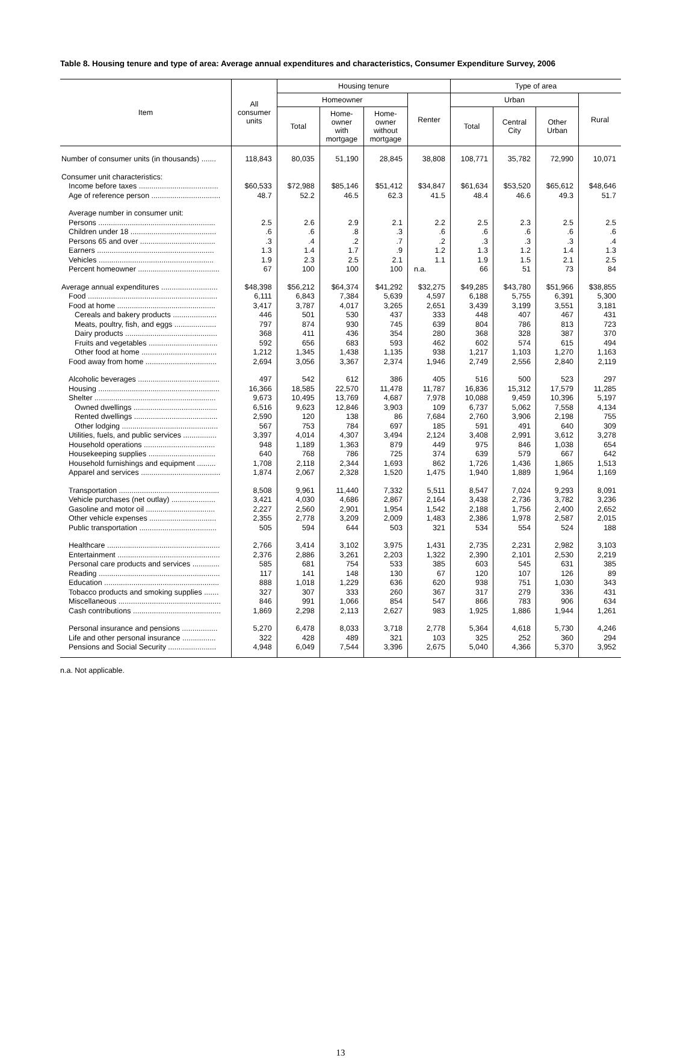Table 8. Housing tenure and type of area: Average annual expenditures and characteristics, Consumer Expenditure Survey, 2006
| Item | All consumer units | Housing tenure | | | | Type of area | | | |
| --- | --- | --- | --- | --- | --- | --- | --- | --- | --- |
| | | Homeowner | | | Renter | Urban | | | Rural |
| | | Total | Home- owner with mortgage | Home- owner without mortgage | | Total | Central City | Other Urban | |
| Number of consumer units (in thousands) ....... | 118,843 | 80,035 | 51,190 | 28,845 | 38,808 | 108,771 | 35,782 | 72,990 | 10,071 |
| Consumer unit characteristics: | | | | | | | | | |
| Income before taxes ...................................... | $60,533 | $72,988 | $85,146 | $51,412 | $34,847 | $61,634 | $53,520 | $65,612 | $48,646 |
| Age of reference person ................................. | 48.7 | 52.2 | 46.5 | 62.3 | 41.5 | 48.4 | 46.6 | 49.3 | 51.7 |
| Average number in consumer unit: | | | | | | | | | |
| Persons ........................................................ | 2.5 | 2.6 | 2.9 | 2.1 | 2.2 | 2.5 | 2.3 | 2.5 | 2.5 |
| Children under 18 ......................................... | .6 | .6 | .8 | .3 | .6 | .6 | .6 | .6 | .6 |
| Persons 65 and over .................................... | .3 | .4 | .2 | .7 | .2 | .3 | .3 | .3 | .4 |
| Earners ........................................................ | 1.3 | 1.4 | 1.7 | .9 | 1.2 | 1.3 | 1.2 | 1.4 | 1.3 |
| Vehicles ....................................................... | 1.9 | 2.3 | 2.5 | 2.1 | 1.1 | 1.9 | 1.5 | 2.1 | 2.5 |
| Percent homeowner ....................................... | 67 | 100 | 100 | 100 | n.a. | 66 | 51 | 73 | 84 |
| Average annual expenditures ........................... | $48,398 | $56,212 | $64,374 | $41,292 | $32,275 | $49,285 | $43,780 | $51,966 | $38,855 |
| Food .............................................................. | 6,111 | 6,843 | 7,384 | 5,639 | 4,597 | 6,188 | 5,755 | 6,391 | 5,300 |
| Food at home ............................................... | 3,417 | 3,787 | 4,017 | 3,265 | 2,651 | 3,439 | 3,199 | 3,551 | 3,181 |
| Cereals and bakery products ..................... | 446 | 501 | 530 | 437 | 333 | 448 | 407 | 467 | 431 |
| Meats, poultry, fish, and eggs .................... | 797 | 874 | 930 | 745 | 639 | 804 | 786 | 813 | 723 |
| Dairy products ............................................ | 368 | 411 | 436 | 354 | 280 | 368 | 328 | 387 | 370 |
| Fruits and vegetables ................................. | 592 | 656 | 683 | 593 | 462 | 602 | 574 | 615 | 494 |
| Other food at home .................................... | 1,212 | 1,345 | 1,438 | 1,135 | 938 | 1,217 | 1,103 | 1,270 | 1,163 |
| Food away from home .................................. | 2,694 | 3,056 | 3,367 | 2,374 | 1,946 | 2,749 | 2,556 | 2,840 | 2,119 |
| Alcoholic beverages ....................................... | 497 | 542 | 612 | 386 | 405 | 516 | 500 | 523 | 297 |
| Housing .......................................................... | 16,366 | 18,585 | 22,570 | 11,478 | 11,787 | 16,836 | 15,312 | 17,579 | 11,285 |
| Shelter .......................................................... | 9,673 | 10,495 | 13,769 | 4,687 | 7,978 | 10,088 | 9,459 | 10,396 | 5,197 |
| Owned dwellings ........................................ | 6,516 | 9,623 | 12,846 | 3,903 | 109 | 6,737 | 5,062 | 7,558 | 4,134 |
| Rented dwellings ........................................ | 2,590 | 120 | 138 | 86 | 7,684 | 2,760 | 3,906 | 2,198 | 755 |
| Other lodging .............................................. | 567 | 753 | 784 | 697 | 185 | 591 | 491 | 640 | 309 |
| Utilities, fuels, and public services ................ | 3,397 | 4,014 | 4,307 | 3,494 | 2,124 | 3,408 | 2,991 | 3,612 | 3,278 |
| Household operations .................................. | 948 | 1,189 | 1,363 | 879 | 449 | 975 | 846 | 1,038 | 654 |
| Housekeeping supplies ................................ | 640 | 768 | 786 | 725 | 374 | 639 | 579 | 667 | 642 |
| Household furnishings and equipment ......... | 1,708 | 2,118 | 2,344 | 1,693 | 862 | 1,726 | 1,436 | 1,865 | 1,513 |
| Apparel and services ...................................... | 1,874 | 2,067 | 2,328 | 1,520 | 1,475 | 1,940 | 1,889 | 1,964 | 1,169 |
| Transportation ................................................ | 8,508 | 9,961 | 11,440 | 7,332 | 5,511 | 8,547 | 7,024 | 9,293 | 8,091 |
| Vehicle purchases (net outlay) ..................... | 3,421 | 4,030 | 4,686 | 2,867 | 2,164 | 3,438 | 2,736 | 3,782 | 3,236 |
| Gasoline and motor oil ................................. | 2,227 | 2,560 | 2,901 | 1,954 | 1,542 | 2,188 | 1,756 | 2,400 | 2,652 |
| Other vehicle expenses ................................ | 2,355 | 2,778 | 3,209 | 2,009 | 1,483 | 2,386 | 1,978 | 2,587 | 2,015 |
| Public transportation ..................................... | 505 | 594 | 644 | 503 | 321 | 534 | 554 | 524 | 188 |
| Healthcare ...................................................... | 2,766 | 3,414 | 3,102 | 3,975 | 1,431 | 2,735 | 2,231 | 2,982 | 3,103 |
| Entertainment ................................................. | 2,376 | 2,886 | 3,261 | 2,203 | 1,322 | 2,390 | 2,101 | 2,530 | 2,219 |
| Personal care products and services ............. | 585 | 681 | 754 | 533 | 385 | 603 | 545 | 631 | 385 |
| Reading .......................................................... | 117 | 141 | 148 | 130 | 67 | 120 | 107 | 126 | 89 |
| Education ....................................................... | 888 | 1,018 | 1,229 | 636 | 620 | 938 | 751 | 1,030 | 343 |
| Tobacco products and smoking supplies ....... | 327 | 307 | 333 | 260 | 367 | 317 | 279 | 336 | 431 |
| Miscellaneous ................................................. | 846 | 991 | 1,066 | 854 | 547 | 866 | 783 | 906 | 634 |
| Cash contributions .......................................... | 1,869 | 2,298 | 2,113 | 2,627 | 983 | 1,925 | 1,886 | 1,944 | 1,261 |
| Personal insurance and pensions ................. | 5,270 | 6,478 | 8,033 | 3,718 | 2,778 | 5,364 | 4,618 | 5,730 | 4,246 |
| Life and other personal insurance ................ | 322 | 428 | 489 | 321 | 103 | 325 | 252 | 360 | 294 |
| Pensions and Social Security ....................... | 4,948 | 6,049 | 7,544 | 3,396 | 2,675 | 5,040 | 4,366 | 5,370 | 3,952 |
n.a. Not applicable.
13